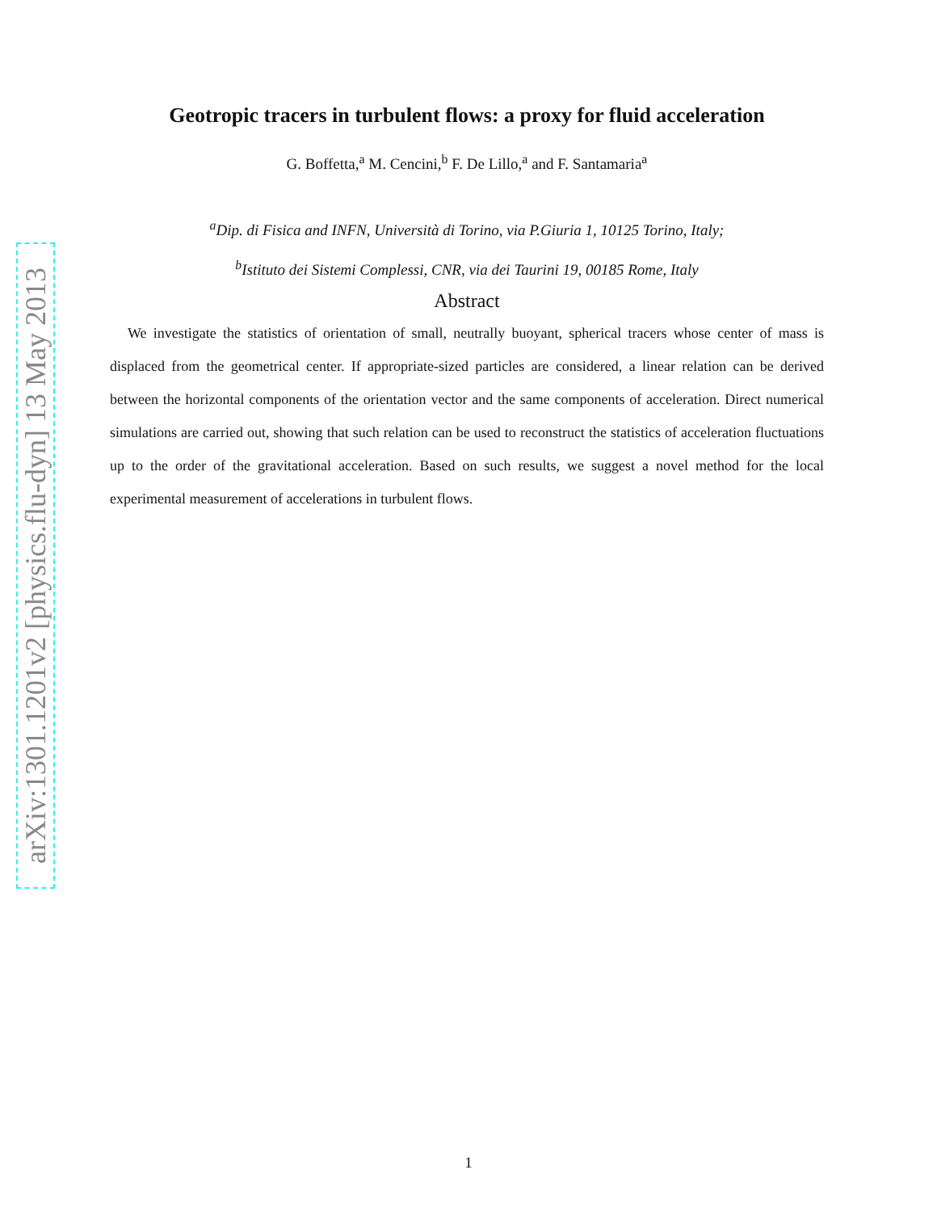arXiv:1301.1201v2 [physics.flu-dyn] 13 May 2013
Geotropic tracers in turbulent flows: a proxy for fluid acceleration
G. Boffetta,<sup>a</sup> M. Cencini,<sup>b</sup> F. De Lillo,<sup>a</sup> and F. Santamaria<sup>a</sup>
<sup>a</sup> Dip. di Fisica and INFN, Università di Torino, via P.Giuria 1, 10125 Torino, Italy;
<sup>b</sup> Istituto dei Sistemi Complessi, CNR, via dei Taurini 19, 00185 Rome, Italy
Abstract
We investigate the statistics of orientation of small, neutrally buoyant, spherical tracers whose center of mass is displaced from the geometrical center. If appropriate-sized particles are considered, a linear relation can be derived between the horizontal components of the orientation vector and the same components of acceleration. Direct numerical simulations are carried out, showing that such relation can be used to reconstruct the statistics of acceleration fluctuations up to the order of the gravitational acceleration. Based on such results, we suggest a novel method for the local experimental measurement of accelerations in turbulent flows.
1